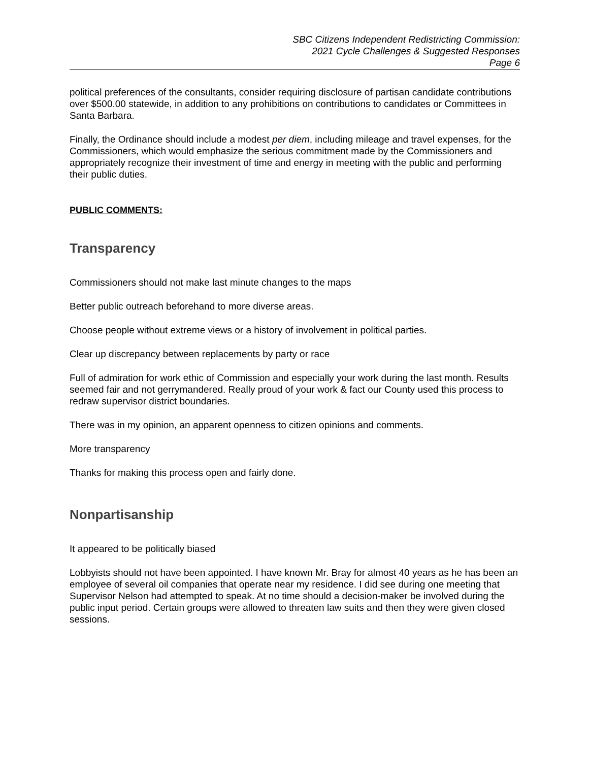SBC Citizens Independent Redistricting Commission:
2021 Cycle Challenges & Suggested Responses
Page 6
political preferences of the consultants, consider requiring disclosure of partisan candidate contributions over $500.00 statewide, in addition to any prohibitions on contributions to candidates or Committees in Santa Barbara.
Finally, the Ordinance should include a modest per diem, including mileage and travel expenses, for the Commissioners, which would emphasize the serious commitment made by the Commissioners and appropriately recognize their investment of time and energy in meeting with the public and performing their public duties.
PUBLIC COMMENTS:
Transparency
Commissioners should not make last minute changes to the maps
Better public outreach beforehand to more diverse areas.
Choose people without extreme views or a history of involvement in political parties.
Clear up discrepancy between replacements by party or race
Full of admiration for work ethic of Commission and especially your work during the last month. Results seemed fair and not gerrymandered. Really proud of your work & fact our County used this process to redraw supervisor district boundaries.
There was in my opinion, an apparent openness to citizen opinions and comments.
More transparency
Thanks for making this process open and fairly done.
Nonpartisanship
It appeared to be politically biased
Lobbyists should not have been appointed. I have known Mr. Bray for almost 40 years as he has been an employee of several oil companies that operate near my residence. I did see during one meeting that Supervisor Nelson had attempted to speak. At no time should a decision-maker be involved during the public input period. Certain groups were allowed to threaten law suits and then they were given closed sessions.